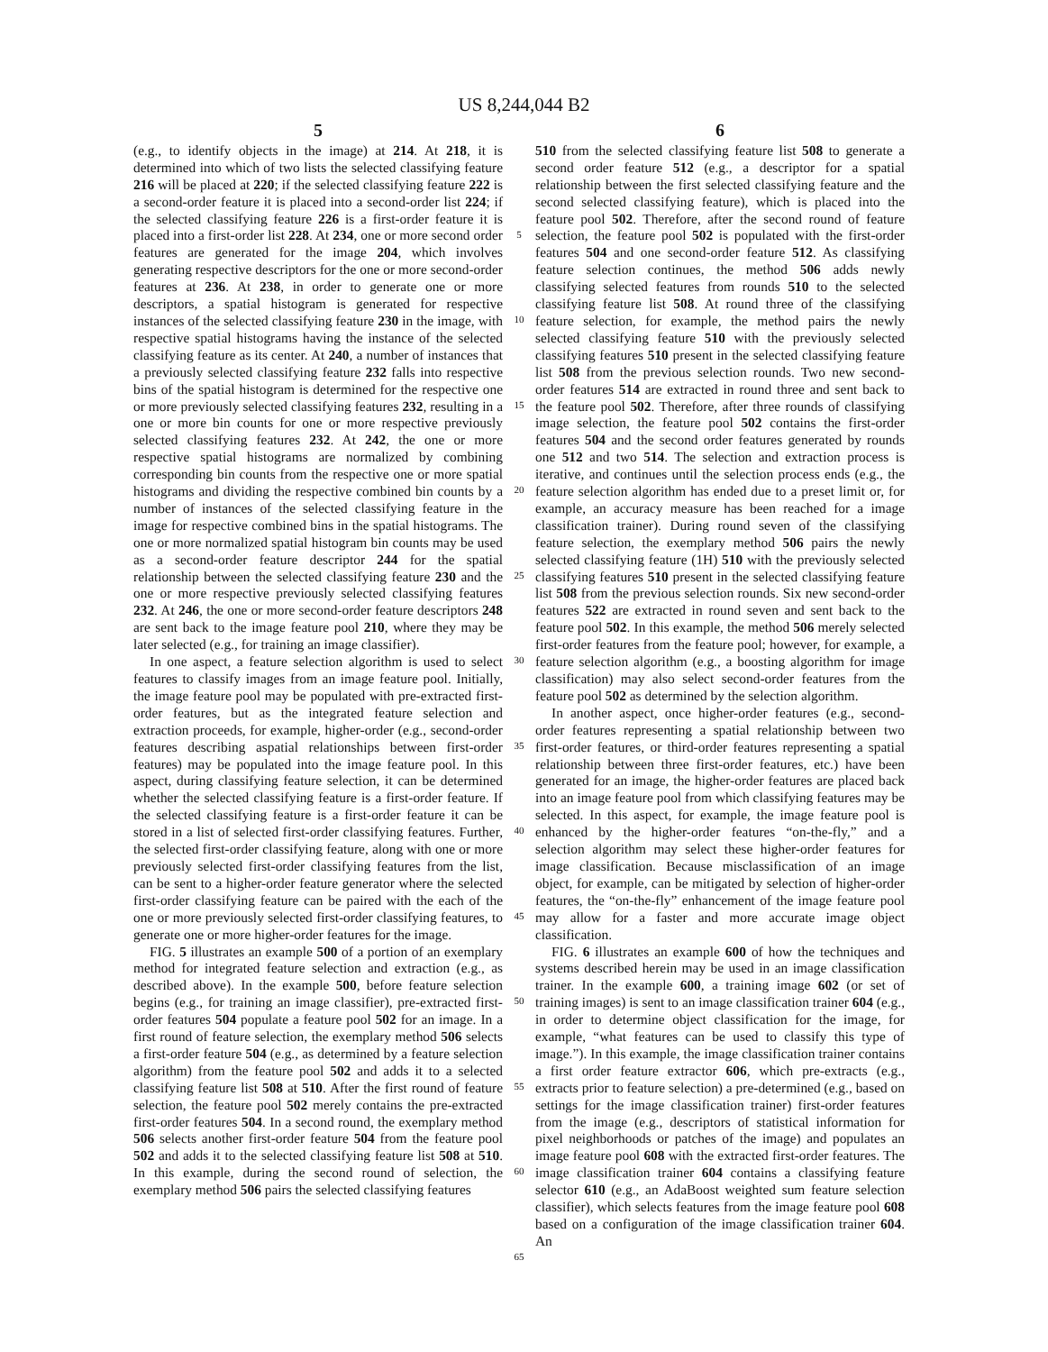US 8,244,044 B2
5
(e.g., to identify objects in the image) at 214. At 218, it is determined into which of two lists the selected classifying feature 216 will be placed at 220; if the selected classifying feature 222 is a second-order feature it is placed into a second-order list 224; if the selected classifying feature 226 is a first-order feature it is placed into a first-order list 228. At 234, one or more second order features are generated for the image 204, which involves generating respective descriptors for the one or more second-order features at 236. At 238, in order to generate one or more descriptors, a spatial histogram is generated for respective instances of the selected classifying feature 230 in the image, with respective spatial histograms having the instance of the selected classifying feature as its center. At 240, a number of instances that a previously selected classifying feature 232 falls into respective bins of the spatial histogram is determined for the respective one or more previously selected classifying features 232, resulting in a one or more bin counts for one or more respective previously selected classifying features 232. At 242, the one or more respective spatial histograms are normalized by combining corresponding bin counts from the respective one or more spatial histograms and dividing the respective combined bin counts by a number of instances of the selected classifying feature in the image for respective combined bins in the spatial histograms. The one or more normalized spatial histogram bin counts may be used as a second-order feature descriptor 244 for the spatial relationship between the selected classifying feature 230 and the one or more respective previously selected classifying features 232. At 246, the one or more second-order feature descriptors 248 are sent back to the image feature pool 210, where they may be later selected (e.g., for training an image classifier).
In one aspect, a feature selection algorithm is used to select features to classify images from an image feature pool. Initially, the image feature pool may be populated with pre-extracted first-order features, but as the integrated feature selection and extraction proceeds, for example, higher-order (e.g., second-order features describing aspatial relationships between first-order features) may be populated into the image feature pool. In this aspect, during classifying feature selection, it can be determined whether the selected classifying feature is a first-order feature. If the selected classifying feature is a first-order feature it can be stored in a list of selected first-order classifying features. Further, the selected first-order classifying feature, along with one or more previously selected first-order classifying features from the list, can be sent to a higher-order feature generator where the selected first-order classifying feature can be paired with the each of the one or more previously selected first-order classifying features, to generate one or more higher-order features for the image.
FIG. 5 illustrates an example 500 of a portion of an exemplary method for integrated feature selection and extraction (e.g., as described above). In the example 500, before feature selection begins (e.g., for training an image classifier), pre-extracted first-order features 504 populate a feature pool 502 for an image. In a first round of feature selection, the exemplary method 506 selects a first-order feature 504 (e.g., as determined by a feature selection algorithm) from the feature pool 502 and adds it to a selected classifying feature list 508 at 510. After the first round of feature selection, the feature pool 502 merely contains the pre-extracted first-order features 504. In a second round, the exemplary method 506 selects another first-order feature 504 from the feature pool 502 and adds it to the selected classifying feature list 508 at 510. In this example, during the second round of selection, the exemplary method 506 pairs the selected classifying features
5
10
15
20
25
30
35
40
45
50
55
60
65
6
510 from the selected classifying feature list 508 to generate a second order feature 512 (e.g., a descriptor for a spatial relationship between the first selected classifying feature and the second selected classifying feature), which is placed into the feature pool 502. Therefore, after the second round of feature selection, the feature pool 502 is populated with the first-order features 504 and one second-order feature 512. As classifying feature selection continues, the method 506 adds newly classifying selected features from rounds 510 to the selected classifying feature list 508. At round three of the classifying feature selection, for example, the method pairs the newly selected classifying feature 510 with the previously selected classifying features 510 present in the selected classifying feature list 508 from the previous selection rounds. Two new second-order features 514 are extracted in round three and sent back to the feature pool 502. Therefore, after three rounds of classifying image selection, the feature pool 502 contains the first-order features 504 and the second order features generated by rounds one 512 and two 514. The selection and extraction process is iterative, and continues until the selection process ends (e.g., the feature selection algorithm has ended due to a preset limit or, for example, an accuracy measure has been reached for a image classification trainer). During round seven of the classifying feature selection, the exemplary method 506 pairs the newly selected classifying feature (1H) 510 with the previously selected classifying features 510 present in the selected classifying feature list 508 from the previous selection rounds. Six new second-order features 522 are extracted in round seven and sent back to the feature pool 502. In this example, the method 506 merely selected first-order features from the feature pool; however, for example, a feature selection algorithm (e.g., a boosting algorithm for image classification) may also select second-order features from the feature pool 502 as determined by the selection algorithm.
In another aspect, once higher-order features (e.g., second-order features representing a spatial relationship between two first-order features, or third-order features representing a spatial relationship between three first-order features, etc.) have been generated for an image, the higher-order features are placed back into an image feature pool from which classifying features may be selected. In this aspect, for example, the image feature pool is enhanced by the higher-order features “on-the-fly,” and a selection algorithm may select these higher-order features for image classification. Because misclassification of an image object, for example, can be mitigated by selection of higher-order features, the “on-the-fly” enhancement of the image feature pool may allow for a faster and more accurate image object classification.
FIG. 6 illustrates an example 600 of how the techniques and systems described herein may be used in an image classification trainer. In the example 600, a training image 602 (or set of training images) is sent to an image classification trainer 604 (e.g., in order to determine object classification for the image, for example, “what features can be used to classify this type of image.”). In this example, the image classification trainer contains a first order feature extractor 606, which pre-extracts (e.g., extracts prior to feature selection) a pre-determined (e.g., based on settings for the image classification trainer) first-order features from the image (e.g., descriptors of statistical information for pixel neighborhoods or patches of the image) and populates an image feature pool 608 with the extracted first-order features. The image classification trainer 604 contains a classifying feature selector 610 (e.g., an AdaBoost weighted sum feature selection classifier), which selects features from the image feature pool 608 based on a configuration of the image classification trainer 604. An